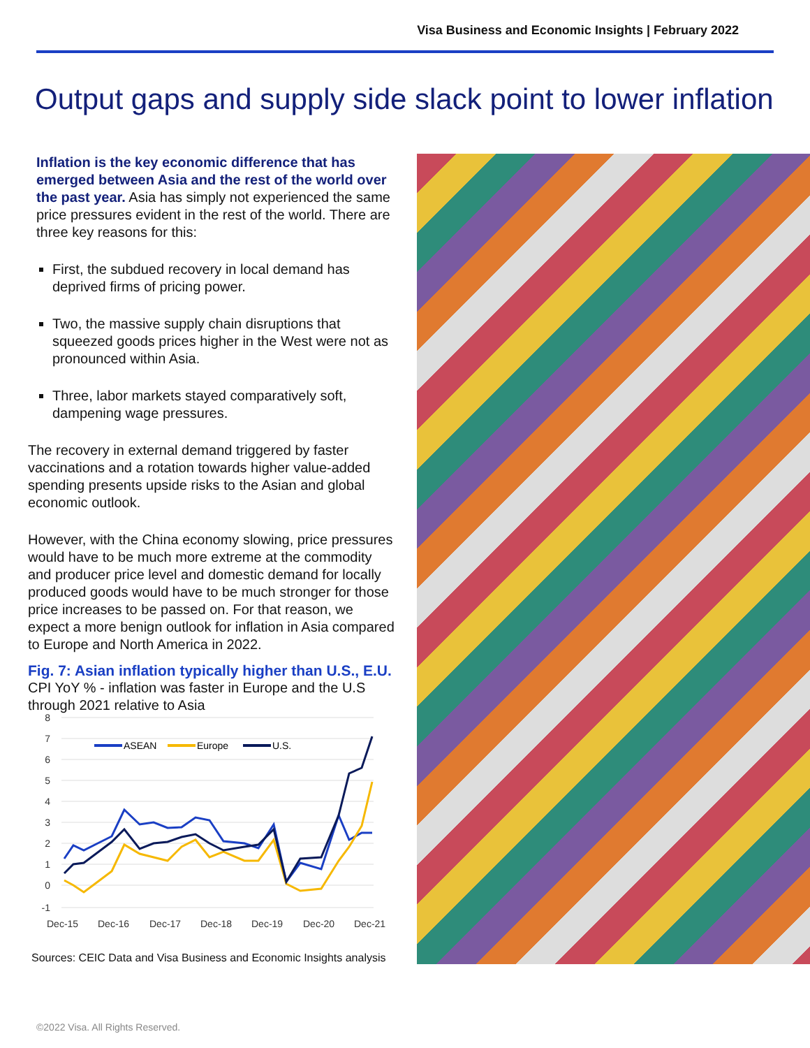Visa Business and Economic Insights | February 2022
Output gaps and supply side slack point to lower inflation
Inflation is the key economic difference that has emerged between Asia and the rest of the world over the past year. Asia has simply not experienced the same price pressures evident in the rest of the world. There are three key reasons for this:
First, the subdued recovery in local demand has deprived firms of pricing power.
Two, the massive supply chain disruptions that squeezed goods prices higher in the West were not as pronounced within Asia.
Three, labor markets stayed comparatively soft, dampening wage pressures.
The recovery in external demand triggered by faster vaccinations and a rotation towards higher value-added spending presents upside risks to the Asian and global economic outlook.
However, with the China economy slowing, price pressures would have to be much more extreme at the commodity and producer price level and domestic demand for locally produced goods would have to be much stronger for those price increases to be passed on. For that reason, we expect a more benign outlook for inflation in Asia compared to Europe and North America in 2022.
Fig. 7: Asian inflation typically higher than U.S., E.U.
CPI YoY % - inflation was faster in Europe and the U.S through 2021 relative to Asia
8
7
6
5
4
3
2
1
0
-1
Dec-15
Dec-16
Dec-17
Dec-18
Dec-19
Dec-20
Dec-21
ASEAN
Europe
U.S.
Sources: CEIC Data and Visa Business and Economic Insights analysis
©2022 Visa. All Rights Reserved.